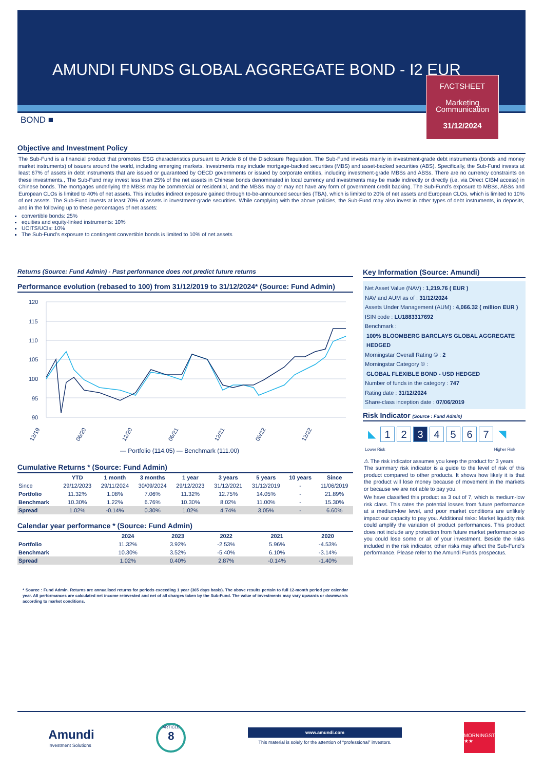AMUNDI FUNDS GLOBAL AGGREGATE BOND - I2 EUR
FACTSHEET
Marketing
Communication
31/12/2024
BOND ■
Objective and Investment Policy
The Sub-Fund is a financial product that promotes ESG characteristics pursuant to Article 8 of the Disclosure Regulation. The Sub-Fund invests mainly in investment-grade debt instruments (bonds and money market instruments) of issuers around the world, including emerging markets. Investments may include mortgage-backed securities (MBS) and asset-backed securities (ABS). Specifically, the Sub-Fund invests at least 67% of assets in debt instruments that are issued or guaranteed by OECD governments or issued by corporate entities, including investment-grade MBSs and ABSs. There are no currency constraints on these investments., The Sub-Fund may invest less than 25% of the net assets in Chinese bonds denominated in local currency and investments may be made indirectly or directly (i.e. via Direct CIBM access) in Chinese bonds. The mortgages underlying the MBSs may be commercial or residential, and the MBSs may or may not have any form of government credit backing. The Sub-Fund’s exposure to MBSs, ABSs and European CLOs is limited to 40% of net assets. This includes indirect exposure gained through to-be-announced securities (TBA), which is limited to 20% of net assets and European CLOs, which is limited to 10% of net assets. The Sub-Fund invests at least 70% of assets in investment-grade securities. While complying with the above policies, the Sub-Fund may also invest in other types of debt instruments, in deposits, and in the following up to these percentages of net assets:
convertible bonds: 25%
equities and equity-linked instruments: 10%
UCITS/UCIs: 10%
The Sub-Fund’s exposure to contingent convertible bonds is limited to 10% of net assets
Returns (Source: Fund Admin) - Past performance does not predict future returns
Performance evolution (rebased to 100) from 31/12/2019 to 31/12/2024* (Source: Fund Admin)
120
115
110
105
100
95
90
12/19
06/20
12/20
06/21
12/21
06/22
12/22
— Portfolio (114.05) — Benchmark (111.00)
Cumulative Returns * (Source: Fund Admin)
| | YTD | 1 month | 3 months | 1 year | 3 years | 5 years | 10 years | Since |
| --- | --- | --- | --- | --- | --- | --- | --- | --- |
| Since | 29/12/2023 | 29/11/2024 | 30/09/2024 | 29/12/2023 | 31/12/2021 | 31/12/2019 | - | 11/06/2019 |
| Portfolio | 11.32% | 1.08% | 7.06% | 11.32% | 12.75% | 14.05% | - | 21.89% |
| Benchmark | 10.30% | 1.22% | 6.76% | 10.30% | 8.02% | 11.00% | - | 15.30% |
| Spread | 1.02% | -0.14% | 0.30% | 1.02% | 4.74% | 3.05% | - | 6.60% |
Calendar year performance * (Source: Fund Admin)
| | 2024 | 2023 | 2022 | 2021 | 2020 |
| --- | --- | --- | --- | --- | --- |
| Portfolio | 11.32% | 3.92% | -2.53% | 5.96% | -4.53% |
| Benchmark | 10.30% | 3.52% | -5.40% | 6.10% | -3.14% |
| Spread | 1.02% | 0.40% | 2.87% | -0.14% | -1.40% |
* Source : Fund Admin. Returns are annualised returns for periods exceeding 1 year (365 days basis). The above results pertain to full 12-month period per calendar year. All performances are calculated net income reinvested and net of all charges taken by the Sub-Fund. The value of investments may vary upwards or downwards according to market conditions.
Key Information (Source: Amundi)
Net Asset Value (NAV) : 1,219.76 ( EUR )
NAV and AUM as of : 31/12/2024
Assets Under Management (AUM) : 4,066.32 ( million EUR )
ISIN code : LU1883317692
Benchmark :
100% BLOOMBERG BARCLAYS GLOBAL AGGREGATE
HEDGED
Morningstar Overall Rating © : 2
Morningstar Category © :
GLOBAL FLEXIBLE BOND - USD HEDGED
Number of funds in the category : 747
Rating date : 31/12/2024
Share-class inception date : 07/06/2019
Risk Indicator (Source : Fund Admin)
◣ 1234567 ◥
Lower Risk Higher Risk
⚠ The risk indicator assumes you keep the product for 3 years.
The summary risk indicator is a guide to the level of risk of this product compared to other products. It shows how likely it is that the product will lose money because of movement in the markets or because we are not able to pay you.
We have classified this product as 3 out of 7, which is medium-low risk class. This rates the potential losses from future performance at a medium-low level, and poor market conditions are unlikely impact our capacity to pay you. Additional risks: Market liquidity risk could amplify the variation of product performances. This product does not include any protection from future market performance so you could lose some or all of your investment. Beside the risks included in the risk indicator, other risks may affect the Sub-Fund’s performance. Please refer to the Amundi Funds prospectus.
Amundi
Investment Solutions
ARTICLE
8
www.amundi.com
This material is solely for the attention of “professional” investors.
MORNINGSTAR
★★